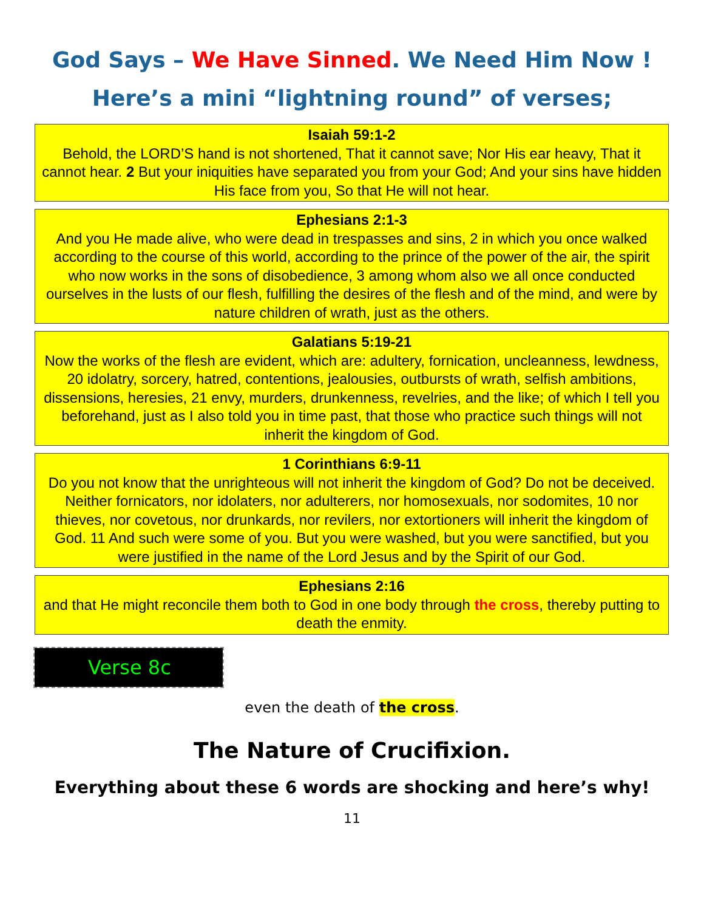God Says – We Have Sinned. We Need Him Now !
Here’s a mini “lightning round” of verses;
Isaiah 59:1-2
Behold, the LORD’S hand is not shortened, That it cannot save; Nor His ear heavy, That it cannot hear. 2 But your iniquities have separated you from your God; And your sins have hidden His face from you, So that He will not hear.
Ephesians 2:1-3
And you He made alive, who were dead in trespasses and sins, 2 in which you once walked according to the course of this world, according to the prince of the power of the air, the spirit who now works in the sons of disobedience, 3 among whom also we all once conducted ourselves in the lusts of our flesh, fulfilling the desires of the flesh and of the mind, and were by nature children of wrath, just as the others.
Galatians 5:19-21
Now the works of the flesh are evident, which are: adultery, fornication, uncleanness, lewdness, 20 idolatry, sorcery, hatred, contentions, jealousies, outbursts of wrath, selfish ambitions, dissensions, heresies, 21 envy, murders, drunkenness, revelries, and the like; of which I tell you beforehand, just as I also told you in time past, that those who practice such things will not inherit the kingdom of God.
1 Corinthians 6:9-11
Do you not know that the unrighteous will not inherit the kingdom of God? Do not be deceived. Neither fornicators, nor idolaters, nor adulterers, nor homosexuals, nor sodomites, 10 nor thieves, nor covetous, nor drunkards, nor revilers, nor extortioners will inherit the kingdom of God. 11 And such were some of you. But you were washed, but you were sanctified, but you were justified in the name of the Lord Jesus and by the Spirit of our God.
Ephesians 2:16
and that He might reconcile them both to God in one body through the cross, thereby putting to death the enmity.
Verse 8c
even the death of the cross.
The Nature of Crucifixion.
Everything about these 6 words are shocking and here’s why!
11